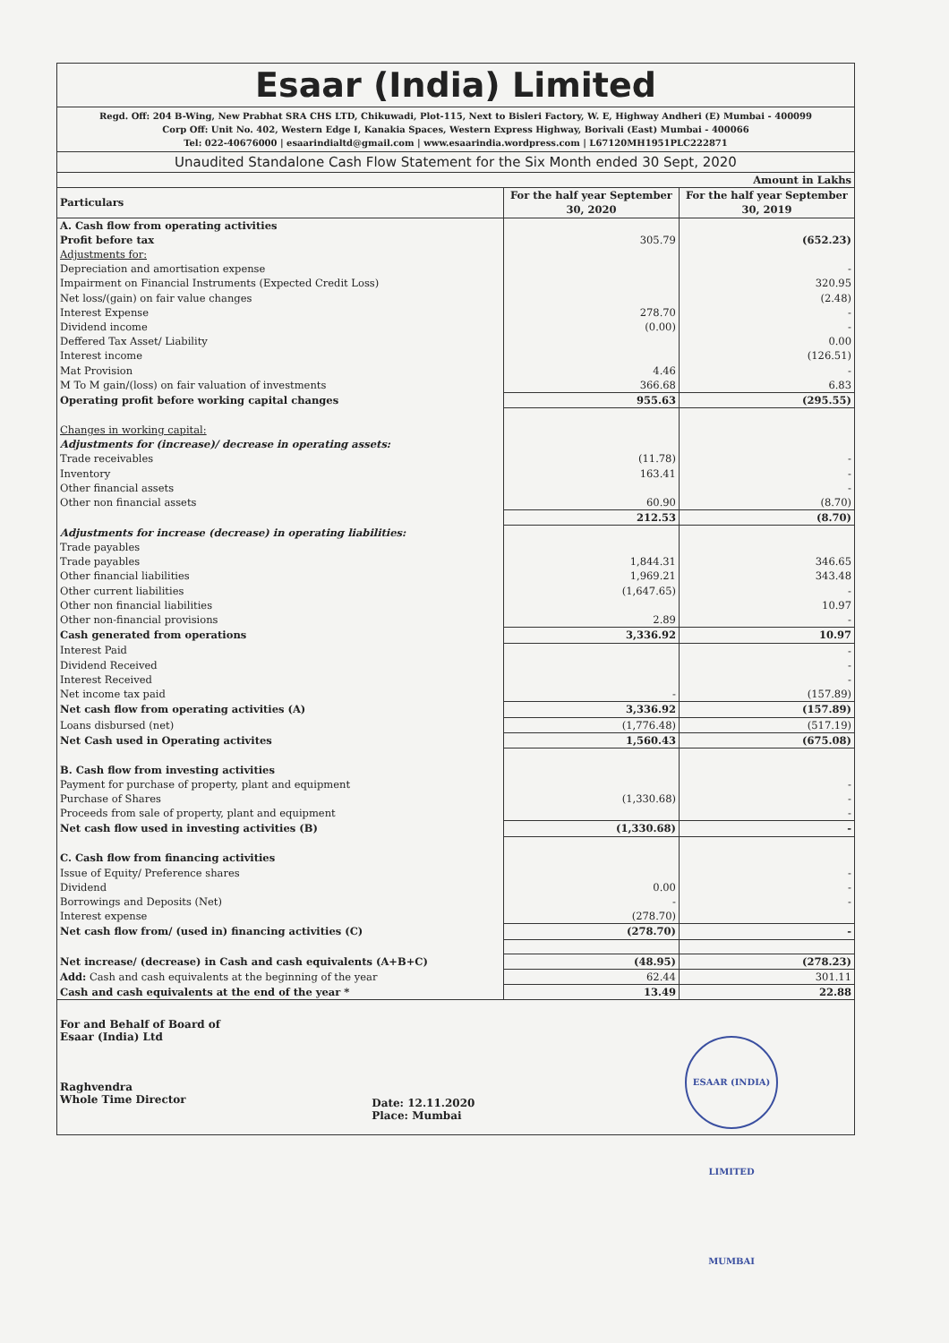Esaar (India) Limited
Regd. Off: 204 B-Wing, New Prabhat SRA CHS LTD, Chikuwadi, Plot-115, Next to Bisleri Factory, W. E, Highway Andheri (E) Mumbai - 400099
Corp Off: Unit No. 402, Western Edge I, Kanakia Spaces, Western Express Highway, Borivali (East) Mumbai - 400066
Tel: 022-40676000 | esaarindialtd@gmail.com | www.esaarindia.wordpress.com | L67120MH1951PLC222871
Unaudited Standalone Cash Flow Statement for the Six Month ended 30 Sept, 2020
| Amount in Lakhs | | |
| Particulars | For the half year September 30, 2020 | For the half year September 30, 2019 |
| A. Cash flow from operating activities | | |
| Profit before tax | 305.79 | (652.23) |
| Adjustments for: | | |
| Depreciation and amortisation expense | | - |
| Impairment on Financial Instruments (Expected Credit Loss) | | 320.95 |
| Net loss/(gain) on fair value changes | | (2.48) |
| Interest Expense | 278.70 | - |
| Dividend income | (0.00) | - |
| Deffered Tax Asset/ Liability | | 0.00 |
| Interest income | | (126.51) |
| Mat Provision | 4.46 | - |
| M To M gain/(loss) on fair valuation of investments | 366.68 | 6.83 |
| Operating profit before working capital changes | 955.63 | (295.55) |
| Changes in working capital: | | |
| Adjustments for (increase)/ decrease in operating assets: | | |
| Trade receivables | (11.78) | - |
| Inventory | 163.41 | - |
| Other financial assets | | - |
| Other non financial assets | 60.90 | (8.70) |
| | 212.53 | (8.70) |
| Adjustments for increase (decrease) in operating liabilities: | | |
| Trade payables | | |
| Trade payables | 1,844.31 | 346.65 |
| Other financial liabilities | 1,969.21 | 343.48 |
| Other current liabilities | (1,647.65) | - |
| Other non financial liabilities | | 10.97 |
| Other non-financial provisions | 2.89 | - |
| Cash generated from operations | 3,336.92 | 10.97 |
| Interest Paid | | - |
| Dividend Received | | - |
| Interest Received | | - |
| Net income tax paid | - | (157.89) |
| Net cash flow from operating activities (A) | 3,336.92 | (157.89) |
| Loans disbursed (net) | (1,776.48) | (517.19) |
| Net Cash used in Operating activites | 1,560.43 | (675.08) |
| B. Cash flow from investing activities | | |
| Payment for purchase of property, plant and equipment | | - |
| Purchase of Shares | (1,330.68) | - |
| Proceeds from sale of property, plant and equipment | | - |
| Net cash flow used in investing activities (B) | (1,330.68) | - |
| C. Cash flow from financing activities | | |
| Issue of Equity/ Preference shares | | - |
| Dividend | 0.00 | - |
| Borrowings and Deposits (Net) | - | - |
| Interest expense | (278.70) | |
| Net cash flow from/ (used in) financing activities (C) | (278.70) | - |
| Net increase/ (decrease) in Cash and cash equivalents (A+B+C) | (48.95) | (278.23) |
| Add: Cash and cash equivalents at the beginning of the year | 62.44 | 301.11 |
| Cash and cash equivalents at the end of the year * | 13.49 | 22.88 |
For and Behalf of Board of
Esaar (India) Ltd
Raghvendra
Whole Time Director
Date: 12.11.2020
Place: Mumbai
ESAAR (INDIA) LIMITED MUMBAI